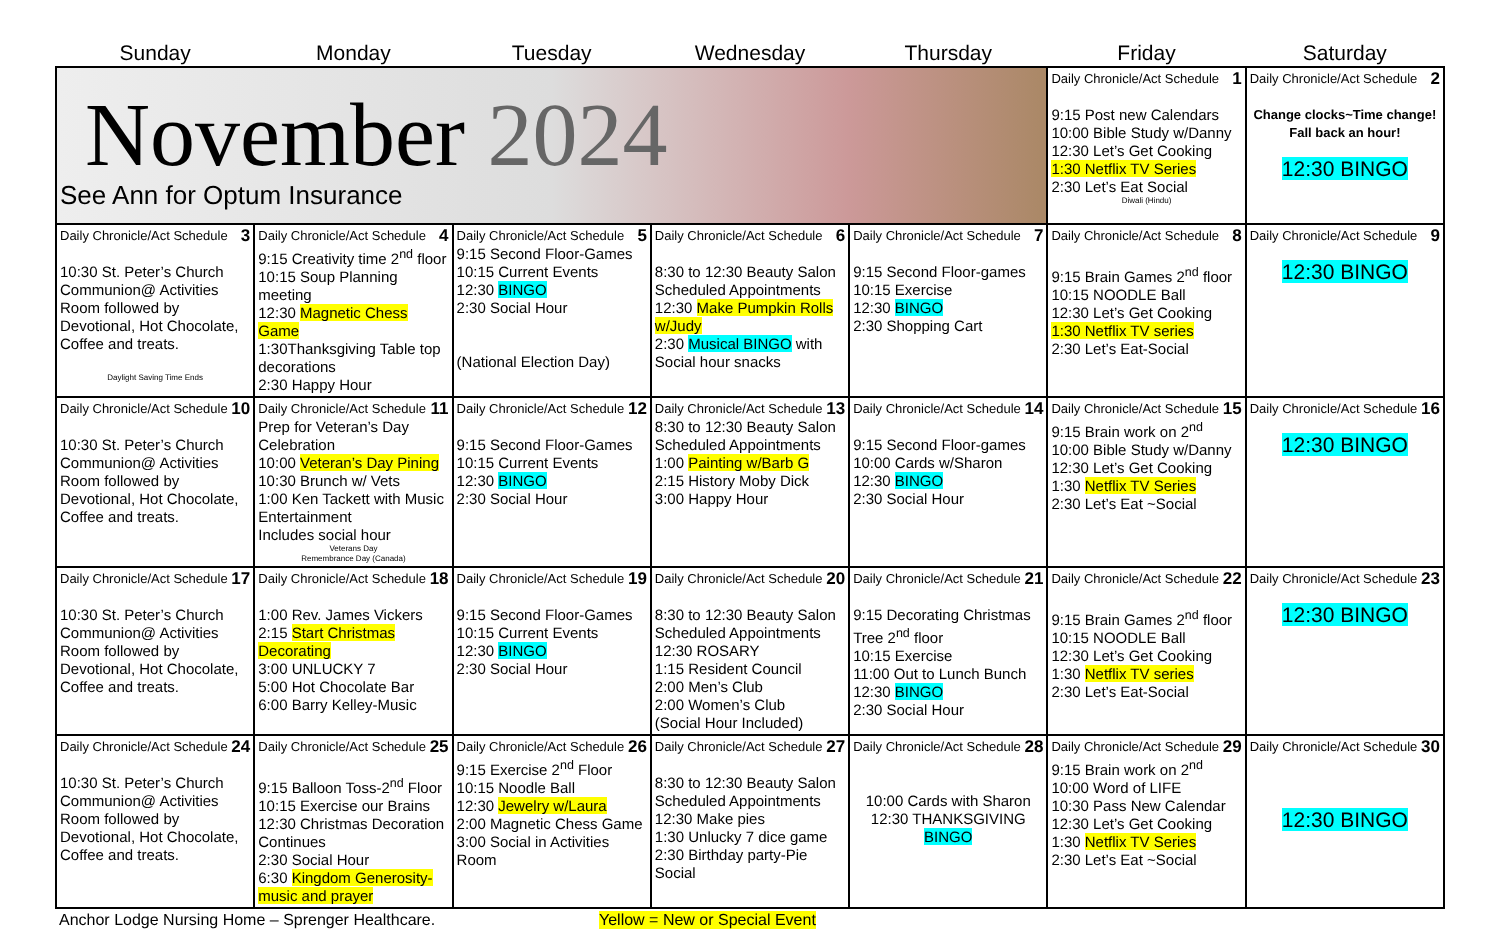| Sunday | Monday | Tuesday | Wednesday | Thursday | Friday | Saturday |
| --- | --- | --- | --- | --- | --- | --- |
| November 2024 See Ann for Optum Insurance | | | | | Daily Chronicle/Act Schedule 1 9:15 Post new Calendars 10:00 Bible Study w/Danny 12:30 Let’s Get Cooking 1:30 Netflix TV Series 2:30 Let’s Eat Social Diwali (Hindu) | Daily Chronicle/Act Schedule 2 Change clocks~Time change! Fall back an hour! 12:30 BINGO |
| Daily Chronicle/Act Schedule 3 10:30 St. Peter’s Church Communion@ Activities Room followed by Devotional, Hot Chocolate, Coffee and treats. Daylight Saving Time Ends | Daily Chronicle/Act Schedule 4 9:15 Creativity time 2<sup>nd</sup> floor 10:15 Soup Planning meeting 12:30 Magnetic Chess Game 1:30Thanksgiving Table top decorations 2:30 Happy Hour | Daily Chronicle/Act Schedule 5 9:15 Second Floor-Games 10:15 Current Events 12:30 BINGO 2:30 Social Hour (National Election Day) | Daily Chronicle/Act Schedule 6 8:30 to 12:30 Beauty Salon Scheduled Appointments 12:30 Make Pumpkin Rolls w/Judy 2:30 Musical BINGO with Social hour snacks | Daily Chronicle/Act Schedule 7 9:15 Second Floor-games 10:15 Exercise 12:30 BINGO 2:30 Shopping Cart | Daily Chronicle/Act Schedule 8 9:15 Brain Games 2<sup>nd</sup> floor 10:15 NOODLE Ball 12:30 Let’s Get Cooking 1:30 Netflix TV series 2:30 Let’s Eat-Social | Daily Chronicle/Act Schedule 9 12:30 BINGO |
| Daily Chronicle/Act Schedule 10 10:30 St. Peter’s Church Communion@ Activities Room followed by Devotional, Hot Chocolate, Coffee and treats. | Daily Chronicle/Act Schedule 11 Prep for Veteran’s Day Celebration 10:00 Veteran’s Day Pining 10:30 Brunch w/ Vets 1:00 Ken Tackett with Music Entertainment Includes social hour Veterans Day Remembrance Day (Canada) | Daily Chronicle/Act Schedule 12 9:15 Second Floor-Games 10:15 Current Events 12:30 BINGO 2:30 Social Hour | Daily Chronicle/Act Schedule 13 8:30 to 12:30 Beauty Salon Scheduled Appointments 1:00 Painting w/Barb G 2:15 History Moby Dick 3:00 Happy Hour | Daily Chronicle/Act Schedule 14 9:15 Second Floor-games 10:00 Cards w/Sharon 12:30 BINGO 2:30 Social Hour | Daily Chronicle/Act Schedule 15 9:15 Brain work on 2<sup>nd</sup> 10:00 Bible Study w/Danny 12:30 Let’s Get Cooking 1:30 Netflix TV Series 2:30 Let’s Eat ~Social | Daily Chronicle/Act Schedule 16 12:30 BINGO |
| Daily Chronicle/Act Schedule 17 10:30 St. Peter’s Church Communion@ Activities Room followed by Devotional, Hot Chocolate, Coffee and treats. | Daily Chronicle/Act Schedule 18 1:00 Rev. James Vickers 2:15 Start Christmas Decorating 3:00 UNLUCKY 7 5:00 Hot Chocolate Bar 6:00 Barry Kelley-Music | Daily Chronicle/Act Schedule 19 9:15 Second Floor-Games 10:15 Current Events 12:30 BINGO 2:30 Social Hour | Daily Chronicle/Act Schedule 20 8:30 to 12:30 Beauty Salon Scheduled Appointments 12:30 ROSARY 1:15 Resident Council 2:00 Men’s Club 2:00 Women’s Club (Social Hour Included) | Daily Chronicle/Act Schedule 21 9:15 Decorating Christmas Tree 2<sup>nd</sup> floor 10:15 Exercise 11:00 Out to Lunch Bunch 12:30 BINGO 2:30 Social Hour | Daily Chronicle/Act Schedule 22 9:15 Brain Games 2<sup>nd</sup> floor 10:15 NOODLE Ball 12:30 Let’s Get Cooking 1:30 Netflix TV series 2:30 Let’s Eat-Social | Daily Chronicle/Act Schedule 23 12:30 BINGO |
| Daily Chronicle/Act Schedule 24 10:30 St. Peter’s Church Communion@ Activities Room followed by Devotional, Hot Chocolate, Coffee and treats. | Daily Chronicle/Act Schedule 25 9:15 Balloon Toss-2<sup>nd</sup> Floor 10:15 Exercise our Brains 12:30 Christmas Decoration Continues 2:30 Social Hour 6:30 Kingdom Generosity-music and prayer | Daily Chronicle/Act Schedule 26 9:15 Exercise 2<sup>nd</sup> Floor 10:15 Noodle Ball 12:30 Jewelry w/Laura 2:00 Magnetic Chess Game 3:00 Social in Activities Room | Daily Chronicle/Act Schedule 27 8:30 to 12:30 Beauty Salon Scheduled Appointments 12:30 Make pies 1:30 Unlucky 7 dice game 2:30 Birthday party-Pie Social | Daily Chronicle/Act Schedule 28 10:00 Cards with Sharon 12:30 THANKSGIVING BINGO | Daily Chronicle/Act Schedule 29 9:15 Brain work on 2<sup>nd</sup> 10:00 Word of LIFE 10:30 Pass New Calendar 12:30 Let’s Get Cooking 1:30 Netflix TV Series 2:30 Let’s Eat ~Social | Daily Chronicle/Act Schedule 30 12:30 BINGO |
Anchor Lodge Nursing Home – Sprenger Healthcare. Yellow = New or Special Event